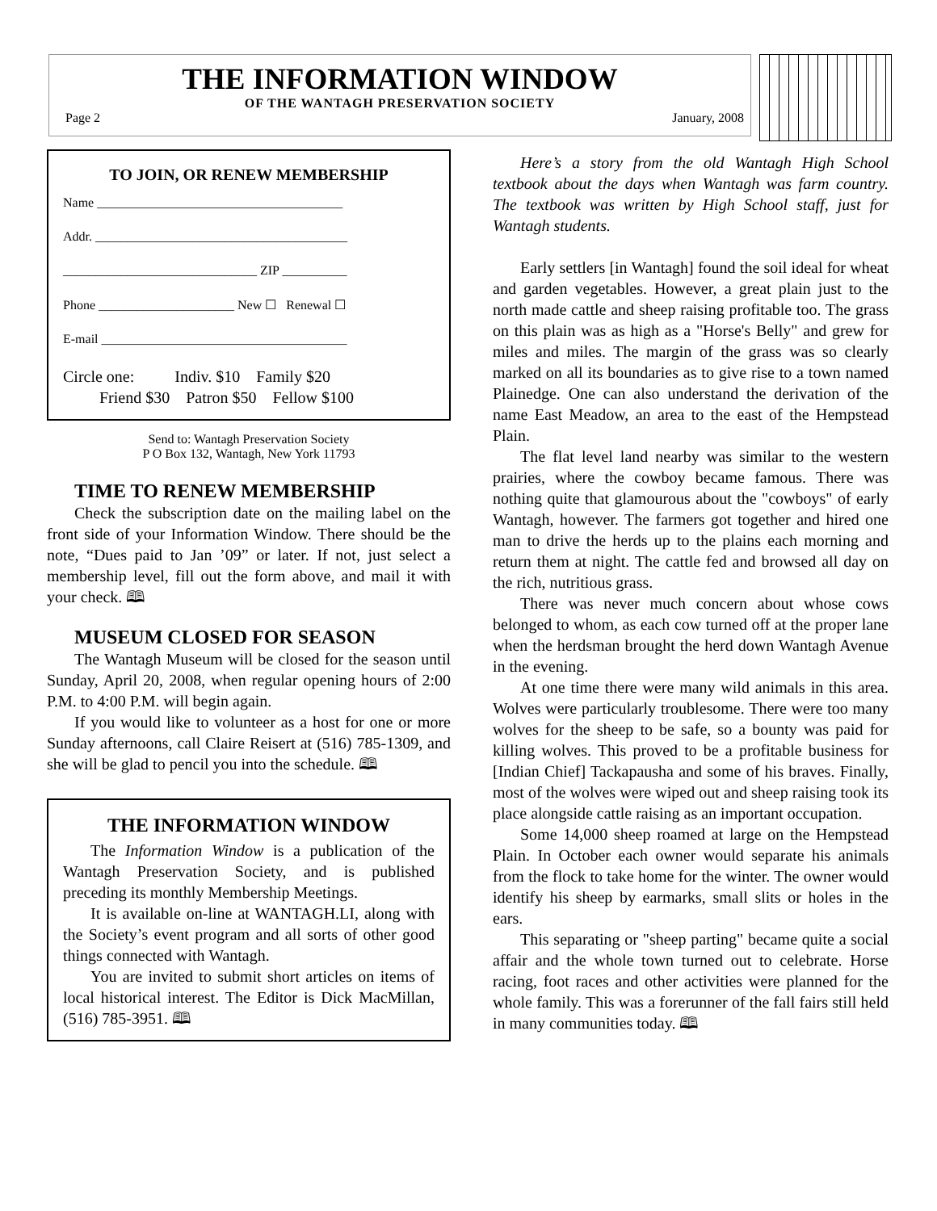THE INFORMATION WINDOW
OF THE WANTAGH PRESERVATION SOCIETY
Page 2 January, 2008
TO JOIN, OR RENEW MEMBERSHIP
Name ______________________________________
Addr. _______________________________________
______________________________ ZIP __________
Phone _____________________ New ☐ Renewal ☐
E-mail ______________________________________
Circle one: Indiv. $10 Family $20
Friend $30 Patron $50 Fellow $100
Send to: Wantagh Preservation Society
P O Box 132, Wantagh, New York 11793
TIME TO RENEW MEMBERSHIP
Check the subscription date on the mailing label on the front side of your Information Window. There should be the note, “Dues paid to Jan ’09” or later. If not, just select a membership level, fill out the form above, and mail it with your check. 🕮
MUSEUM CLOSED FOR SEASON
The Wantagh Museum will be closed for the season until Sunday, April 20, 2008, when regular opening hours of 2:00 P.M. to 4:00 P.M. will begin again.
If you would like to volunteer as a host for one or more Sunday afternoons, call Claire Reisert at (516) 785-1309, and she will be glad to pencil you into the schedule. 🕮
THE INFORMATION WINDOW
The Information Window is a publication of the Wantagh Preservation Society, and is published preceding its monthly Membership Meetings.
It is available on-line at WANTAGH.LI, along with the Society’s event program and all sorts of other good things connected with Wantagh.
You are invited to submit short articles on items of local historical interest. The Editor is Dick MacMillan, (516) 785-3951. 🕮
Here’s a story from the old Wantagh High School textbook about the days when Wantagh was farm country. The textbook was written by High School staff, just for Wantagh students.
Early settlers [in Wantagh] found the soil ideal for wheat and garden vegetables. However, a great plain just to the north made cattle and sheep raising profitable too. The grass on this plain was as high as a "Horse's Belly" and grew for miles and miles. The margin of the grass was so clearly marked on all its boundaries as to give rise to a town named Plainedge. One can also understand the derivation of the name East Meadow, an area to the east of the Hempstead Plain.
The flat level land nearby was similar to the western prairies, where the cowboy became famous. There was nothing quite that glamourous about the "cowboys" of early Wantagh, however. The farmers got together and hired one man to drive the herds up to the plains each morning and return them at night. The cattle fed and browsed all day on the rich, nutritious grass.
There was never much concern about whose cows belonged to whom, as each cow turned off at the proper lane when the herdsman brought the herd down Wantagh Avenue in the evening.
At one time there were many wild animals in this area. Wolves were particularly troublesome. There were too many wolves for the sheep to be safe, so a bounty was paid for killing wolves. This proved to be a profitable business for [Indian Chief] Tackapausha and some of his braves. Finally, most of the wolves were wiped out and sheep raising took its place alongside cattle raising as an important occupation.
Some 14,000 sheep roamed at large on the Hempstead Plain. In October each owner would separate his animals from the flock to take home for the winter. The owner would identify his sheep by earmarks, small slits or holes in the ears.
This separating or "sheep parting" became quite a social affair and the whole town turned out to celebrate. Horse racing, foot races and other activities were planned for the whole family. This was a forerunner of the fall fairs still held in many communities today. 🕮